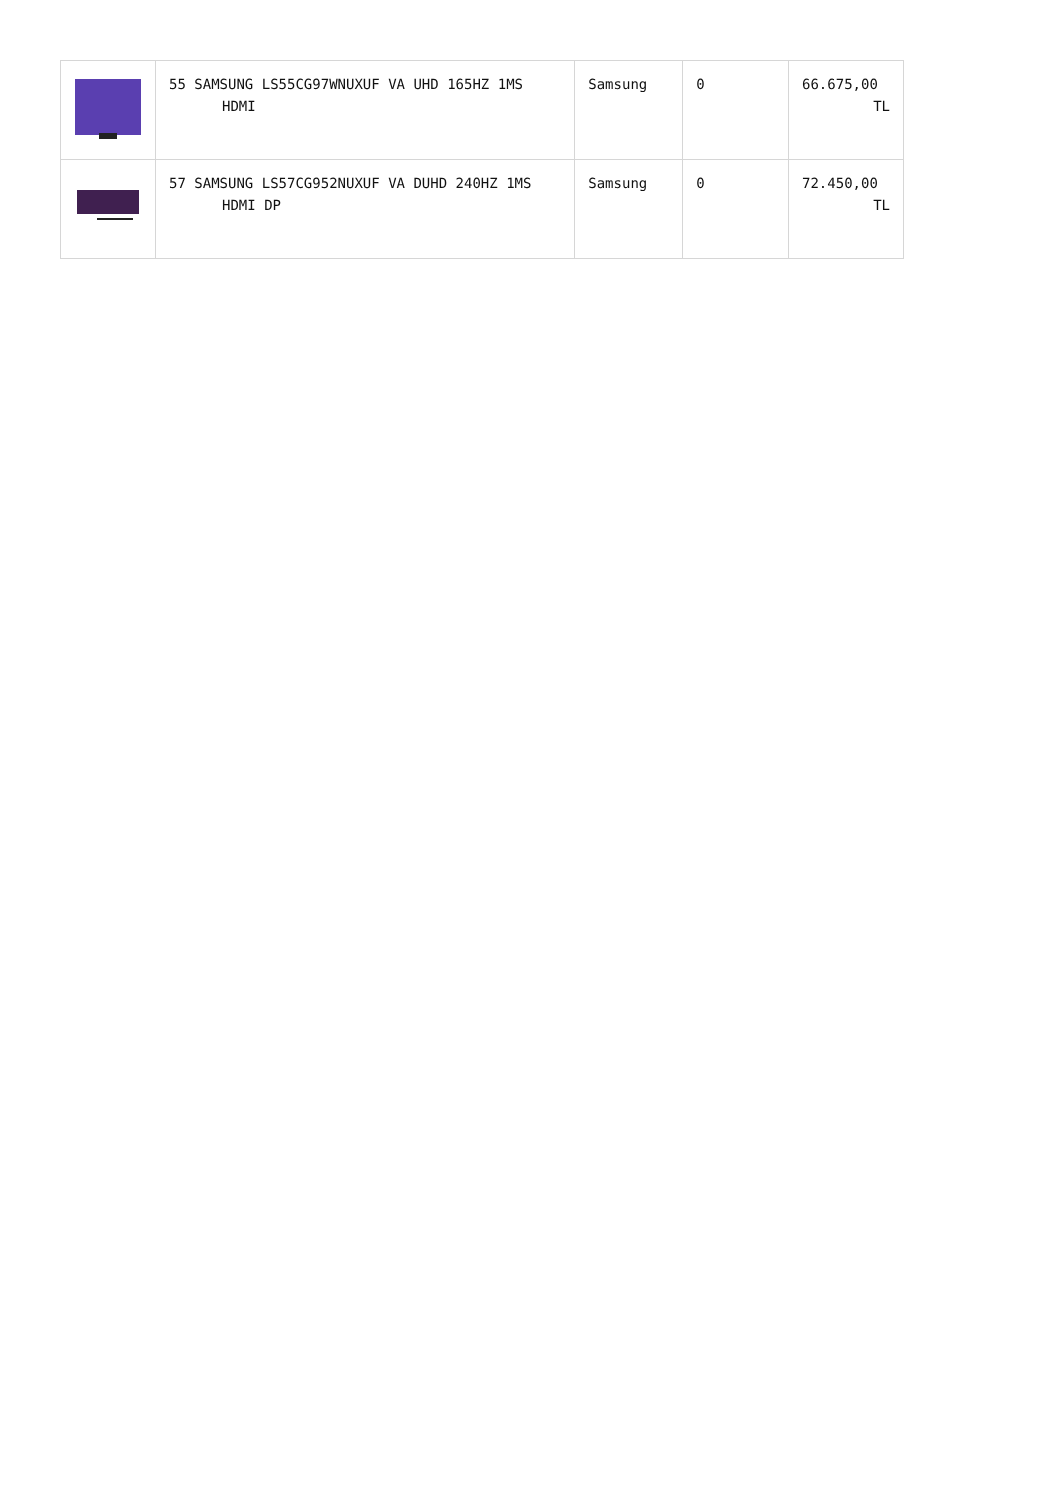| | 55 SAMSUNG LS55CG97WNUXUF VA UHD 165HZ 1MS HDMI | Samsung | 0 | 66.675,00 TL |
| | 57 SAMSUNG LS57CG952NUXUF VA DUHD 240HZ 1MS HDMI DP | Samsung | 0 | 72.450,00 TL |